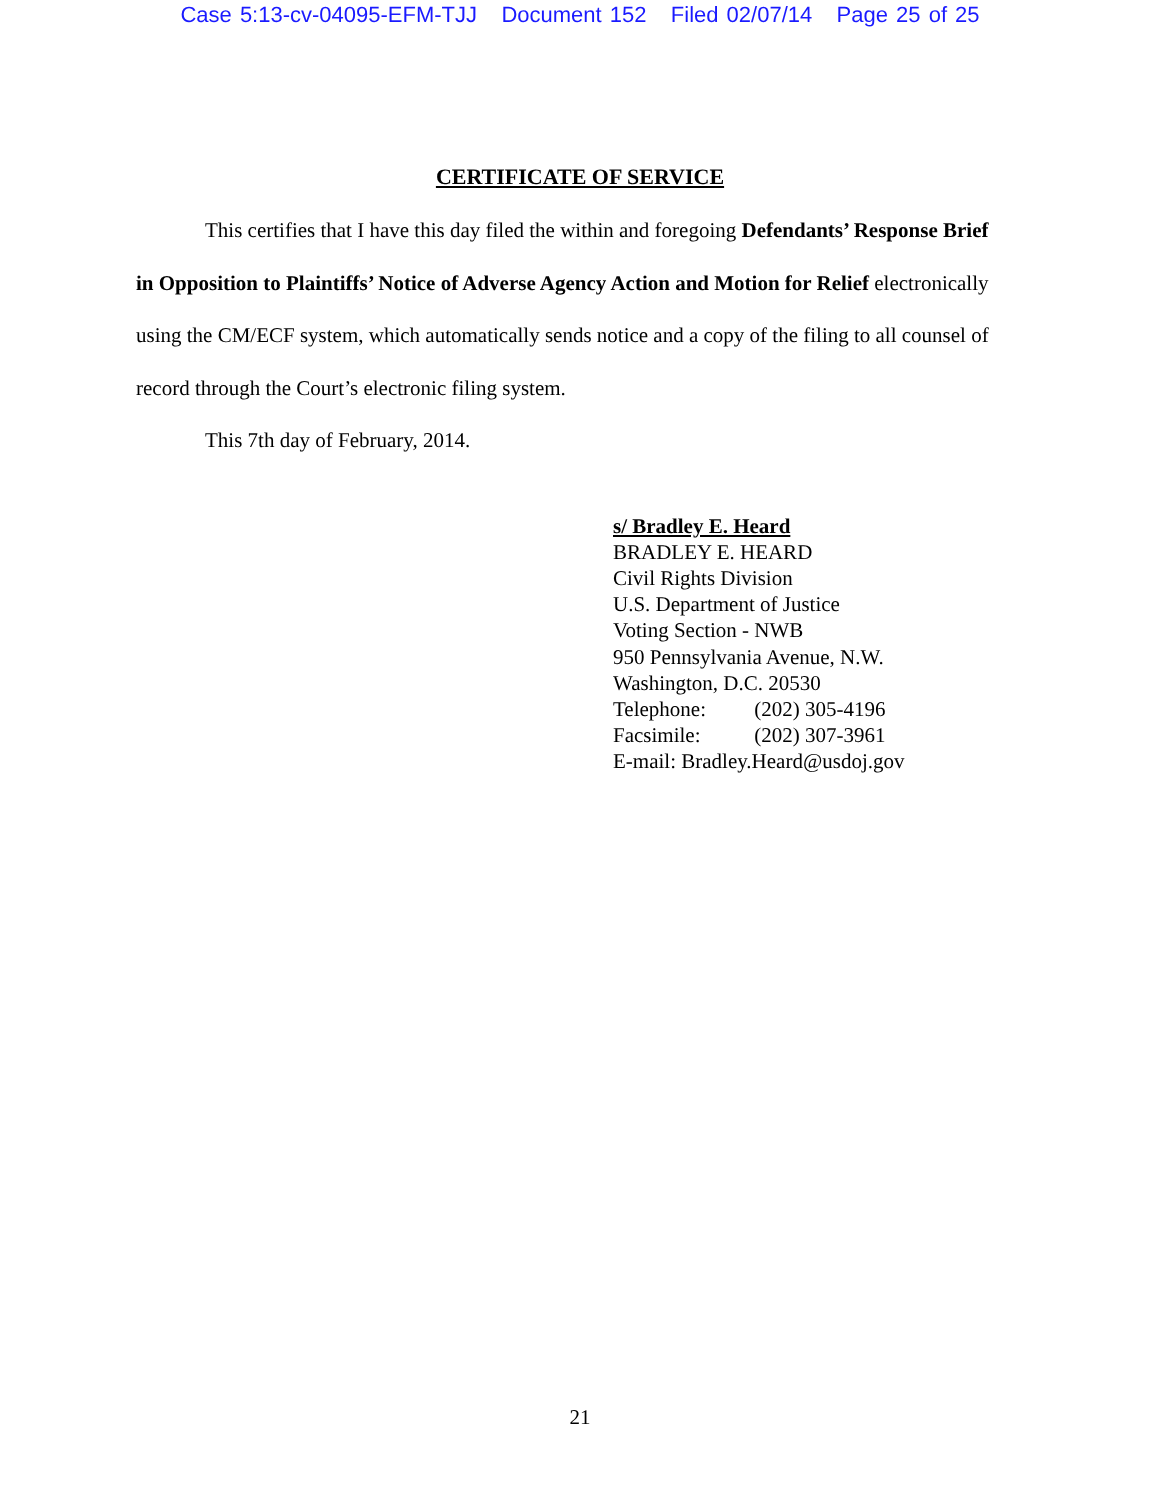Case 5:13-cv-04095-EFM-TJJ Document 152 Filed 02/07/14 Page 25 of 25
CERTIFICATE OF SERVICE
This certifies that I have this day filed the within and foregoing Defendants’ Response Brief in Opposition to Plaintiffs’ Notice of Adverse Agency Action and Motion for Relief electronically using the CM/ECF system, which automatically sends notice and a copy of the filing to all counsel of record through the Court’s electronic filing system.
This 7th day of February, 2014.
s/ Bradley E. Heard
BRADLEY E. HEARD
Civil Rights Division
U.S. Department of Justice
Voting Section - NWB
950 Pennsylvania Avenue, N.W.
Washington, D.C. 20530
Telephone: (202) 305-4196
Facsimile: (202) 307-3961
E-mail: Bradley.Heard@usdoj.gov
21